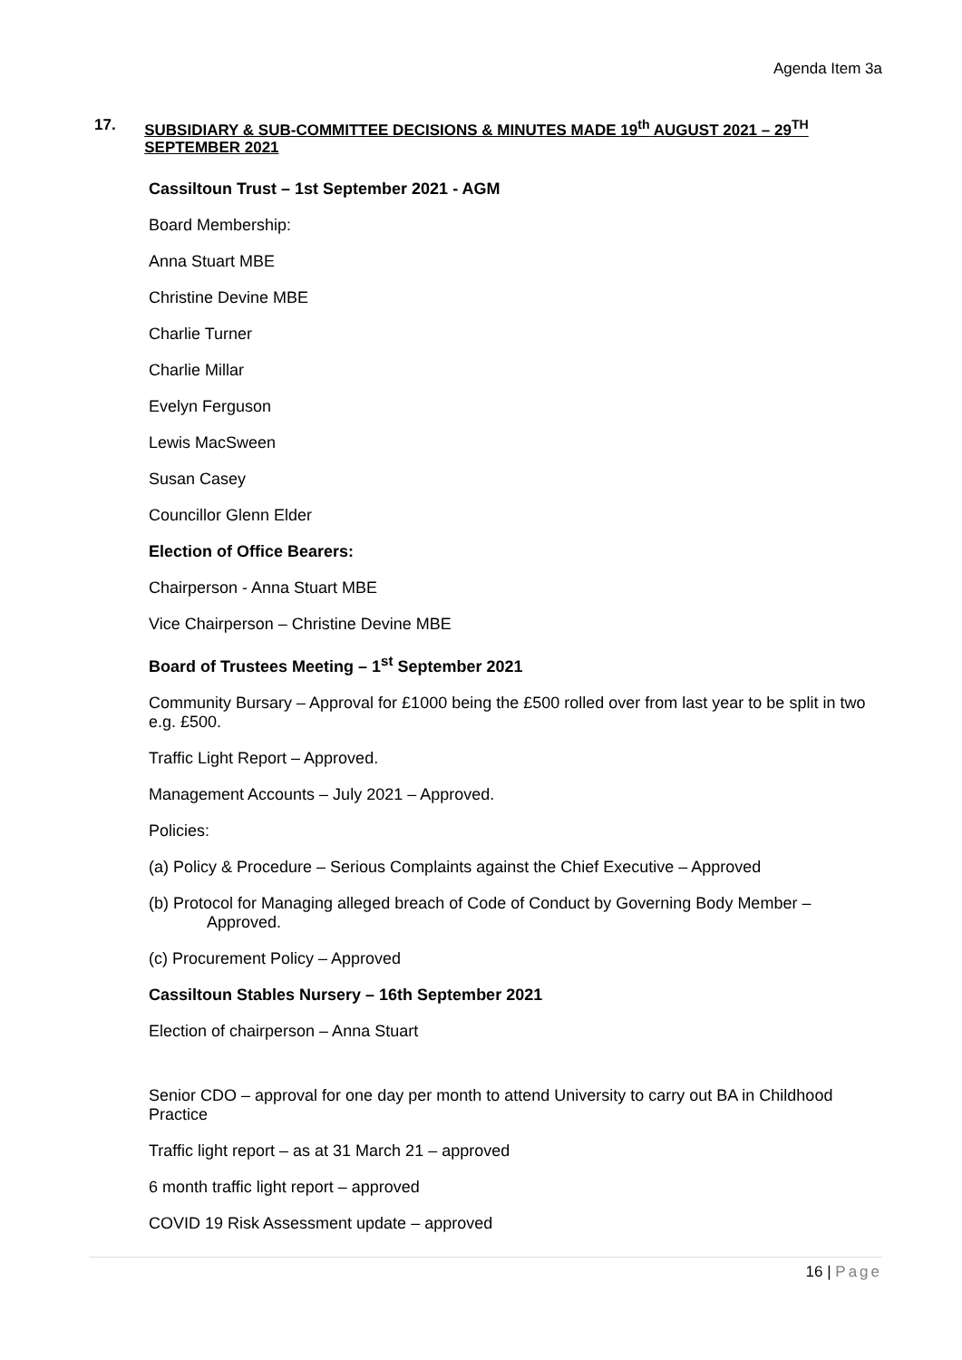Agenda Item 3a
17.
SUBSIDIARY & SUB-COMMITTEE DECISIONS & MINUTES MADE 19<sup>th</sup> AUGUST 2021 – 29<sup>TH</sup> SEPTEMBER 2021
Cassiltoun Trust – 1st September 2021 - AGM
Board Membership:
Anna Stuart MBE
Christine Devine MBE
Charlie Turner
Charlie Millar
Evelyn Ferguson
Lewis MacSween
Susan Casey
Councillor Glenn Elder
Election of Office Bearers:
Chairperson - Anna Stuart MBE
Vice Chairperson – Christine Devine MBE
Board of Trustees Meeting – 1<sup>st</sup> September 2021
Community Bursary – Approval for £1000 being the £500 rolled over from last year to be split in two e.g. £500.
Traffic Light Report – Approved.
Management Accounts – July 2021 – Approved.
Policies:
(a) Policy & Procedure – Serious Complaints against the Chief Executive – Approved
(b) Protocol for Managing alleged breach of Code of Conduct by Governing Body Member – Approved.
(c) Procurement Policy – Approved
Cassiltoun Stables Nursery – 16th September 2021
Election of chairperson – Anna Stuart
Senior CDO – approval for one day per month to attend University to carry out BA in Childhood Practice
Traffic light report – as at 31 March 21 – approved
6 month traffic light report – approved
COVID 19 Risk Assessment update – approved
16 | Page